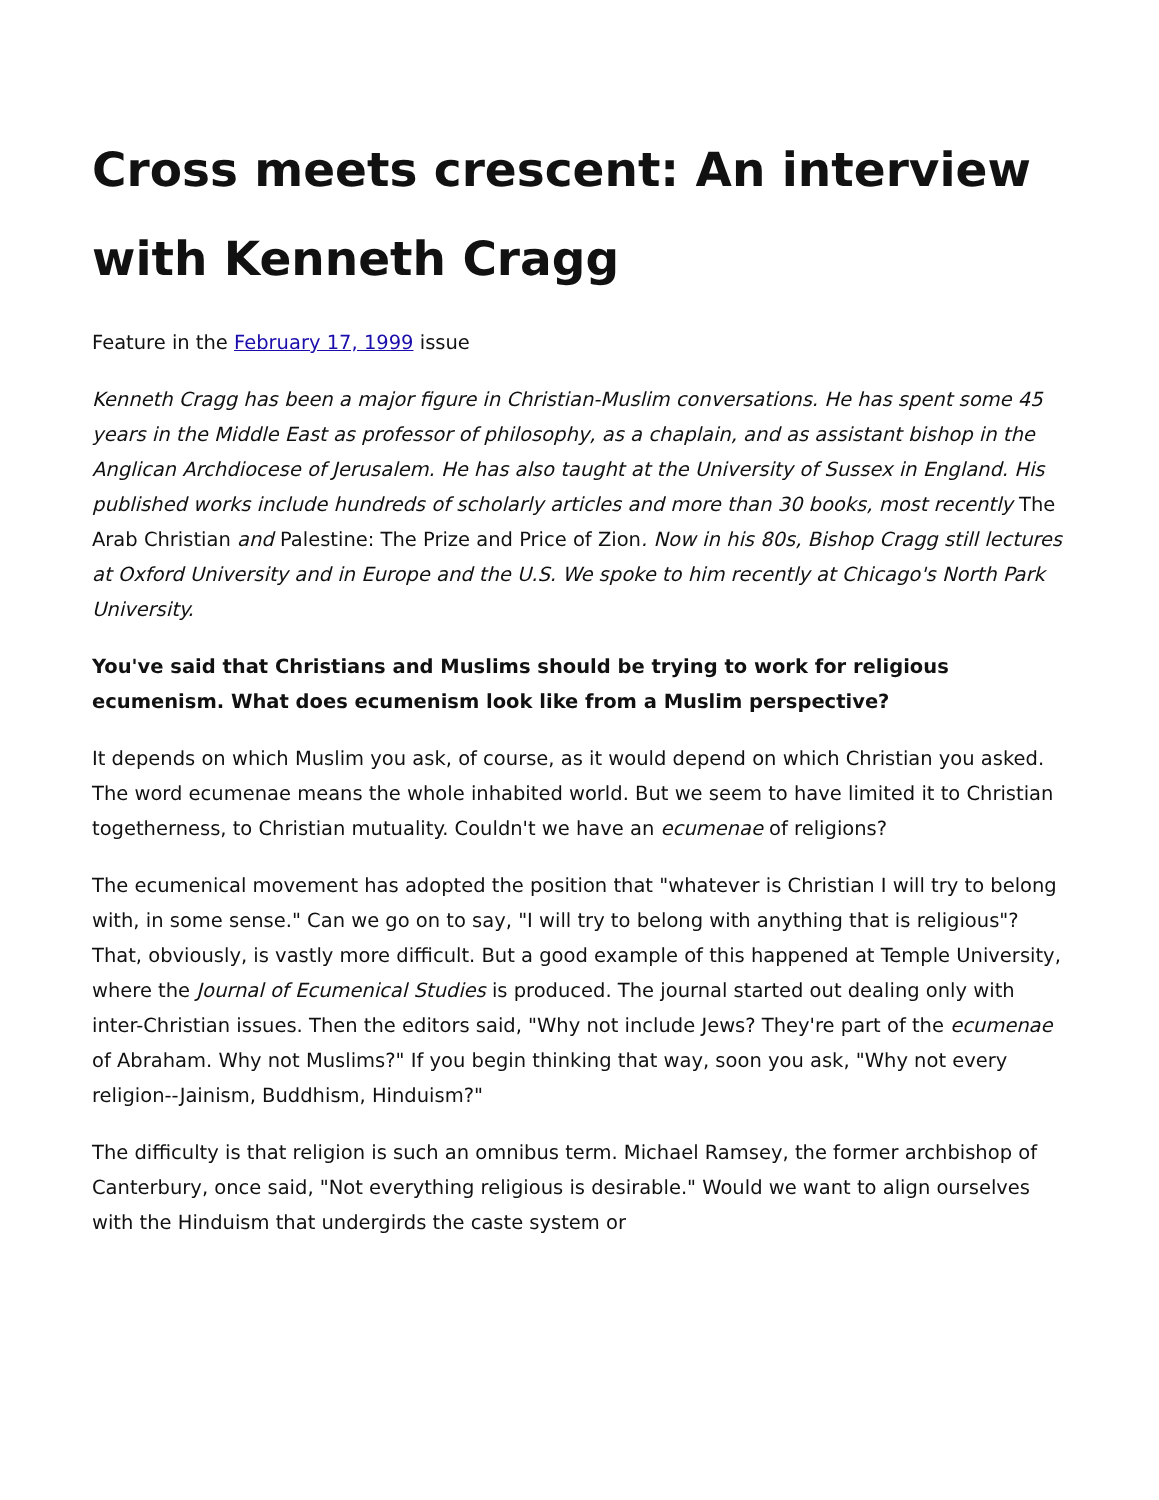Cross meets crescent: An interview with Kenneth Cragg
Feature in the February 17, 1999 issue
Kenneth Cragg has been a major figure in Christian-Muslim conversations. He has spent some 45 years in the Middle East as professor of philosophy, as a chaplain, and as assistant bishop in the Anglican Archdiocese of Jerusalem. He has also taught at the University of Sussex in England. His published works include hundreds of scholarly articles and more than 30 books, most recently The Arab Christian and Palestine: The Prize and Price of Zion. Now in his 80s, Bishop Cragg still lectures at Oxford University and in Europe and the U.S. We spoke to him recently at Chicago's North Park University.
You've said that Christians and Muslims should be trying to work for religious ecumenism. What does ecumenism look like from a Muslim perspective?
It depends on which Muslim you ask, of course, as it would depend on which Christian you asked. The word ecumenae means the whole inhabited world. But we seem to have limited it to Christian togetherness, to Christian mutuality. Couldn't we have an ecumenae of religions?
The ecumenical movement has adopted the position that "whatever is Christian I will try to belong with, in some sense." Can we go on to say, "I will try to belong with anything that is religious"? That, obviously, is vastly more difficult. But a good example of this happened at Temple University, where the Journal of Ecumenical Studies is produced. The journal started out dealing only with inter-Christian issues. Then the editors said, "Why not include Jews? They're part of the ecumenae of Abraham. Why not Muslims?" If you begin thinking that way, soon you ask, "Why not every religion--Jainism, Buddhism, Hinduism?"
The difficulty is that religion is such an omnibus term. Michael Ramsey, the former archbishop of Canterbury, once said, "Not everything religious is desirable." Would we want to align ourselves with the Hinduism that undergirds the caste system or